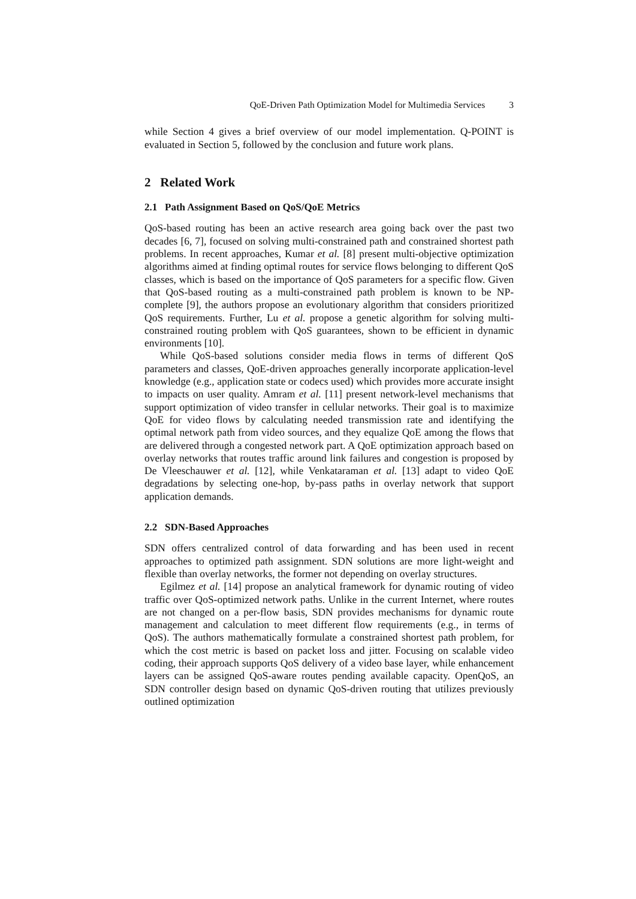QoE-Driven Path Optimization Model for Multimedia Services 3
while Section 4 gives a brief overview of our model implementation. Q-POINT is evaluated in Section 5, followed by the conclusion and future work plans.
2 Related Work
2.1 Path Assignment Based on QoS/QoE Metrics
QoS-based routing has been an active research area going back over the past two decades [6, 7], focused on solving multi-constrained path and constrained shortest path problems. In recent approaches, Kumar et al. [8] present multi-objective optimization algorithms aimed at finding optimal routes for service flows belonging to different QoS classes, which is based on the importance of QoS parameters for a specific flow. Given that QoS-based routing as a multi-constrained path problem is known to be NP-complete [9], the authors propose an evolutionary algorithm that considers prioritized QoS requirements. Further, Lu et al. propose a genetic algorithm for solving multi-constrained routing problem with QoS guarantees, shown to be efficient in dynamic environments [10].
While QoS-based solutions consider media flows in terms of different QoS parameters and classes, QoE-driven approaches generally incorporate application-level knowledge (e.g., application state or codecs used) which provides more accurate insight to impacts on user quality. Amram et al. [11] present network-level mechanisms that support optimization of video transfer in cellular networks. Their goal is to maximize QoE for video flows by calculating needed transmission rate and identifying the optimal network path from video sources, and they equalize QoE among the flows that are delivered through a congested network part. A QoE optimization approach based on overlay networks that routes traffic around link failures and congestion is proposed by De Vleeschauwer et al. [12], while Venkataraman et al. [13] adapt to video QoE degradations by selecting one-hop, by-pass paths in overlay network that support application demands.
2.2 SDN-Based Approaches
SDN offers centralized control of data forwarding and has been used in recent approaches to optimized path assignment. SDN solutions are more light-weight and flexible than overlay networks, the former not depending on overlay structures.
Egilmez et al. [14] propose an analytical framework for dynamic routing of video traffic over QoS-optimized network paths. Unlike in the current Internet, where routes are not changed on a per-flow basis, SDN provides mechanisms for dynamic route management and calculation to meet different flow requirements (e.g., in terms of QoS). The authors mathematically formulate a constrained shortest path problem, for which the cost metric is based on packet loss and jitter. Focusing on scalable video coding, their approach supports QoS delivery of a video base layer, while enhancement layers can be assigned QoS-aware routes pending available capacity. OpenQoS, an SDN controller design based on dynamic QoS-driven routing that utilizes previously outlined optimization